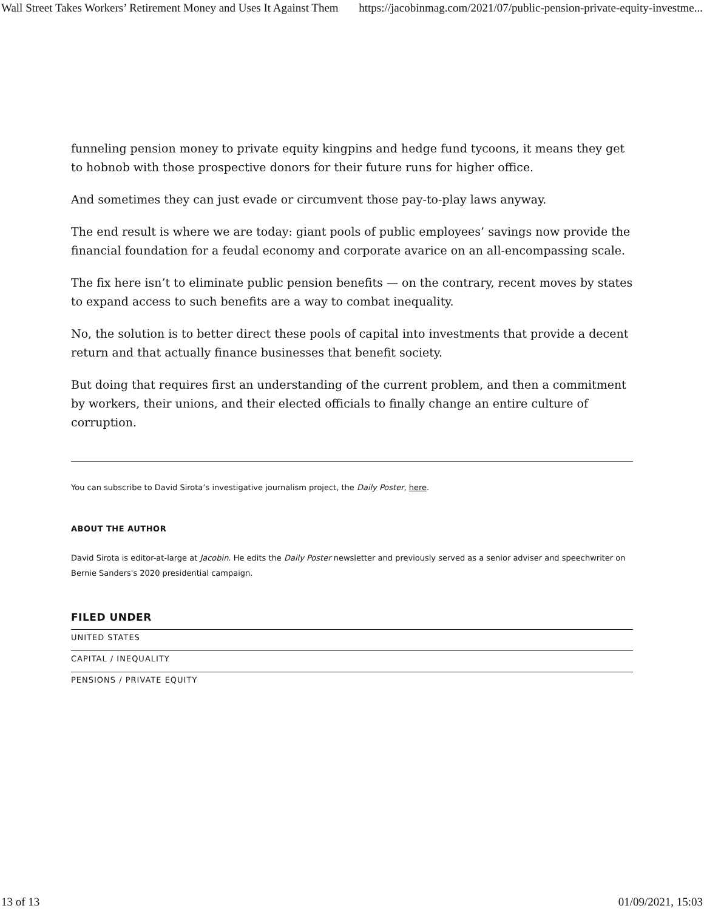Wall Street Takes Workers’ Retirement Money and Uses It Against Them https://jacobinmag.com/2021/07/public-pension-private-equity-investme...
funneling pension money to private equity kingpins and hedge fund tycoons, it means they get to hobnob with those prospective donors for their future runs for higher office.
And sometimes they can just evade or circumvent those pay-to-play laws anyway.
The end result is where we are today: giant pools of public employees’ savings now provide the financial foundation for a feudal economy and corporate avarice on an all-encompassing scale.
The fix here isn’t to eliminate public pension benefits — on the contrary, recent moves by states to expand access to such benefits are a way to combat inequality.
No, the solution is to better direct these pools of capital into investments that provide a decent return and that actually finance businesses that benefit society.
But doing that requires first an understanding of the current problem, and then a commitment by workers, their unions, and their elected officials to finally change an entire culture of corruption.
You can subscribe to David Sirota’s investigative journalism project, the Daily Poster, here.
ABOUT THE AUTHOR
David Sirota is editor-at-large at Jacobin. He edits the Daily Poster newsletter and previously served as a senior adviser and speechwriter on Bernie Sanders's 2020 presidential campaign.
FILED UNDER
UNITED STATES
CAPITAL / INEQUALITY
PENSIONS / PRIVATE EQUITY
13 of 13 01/09/2021, 15:03